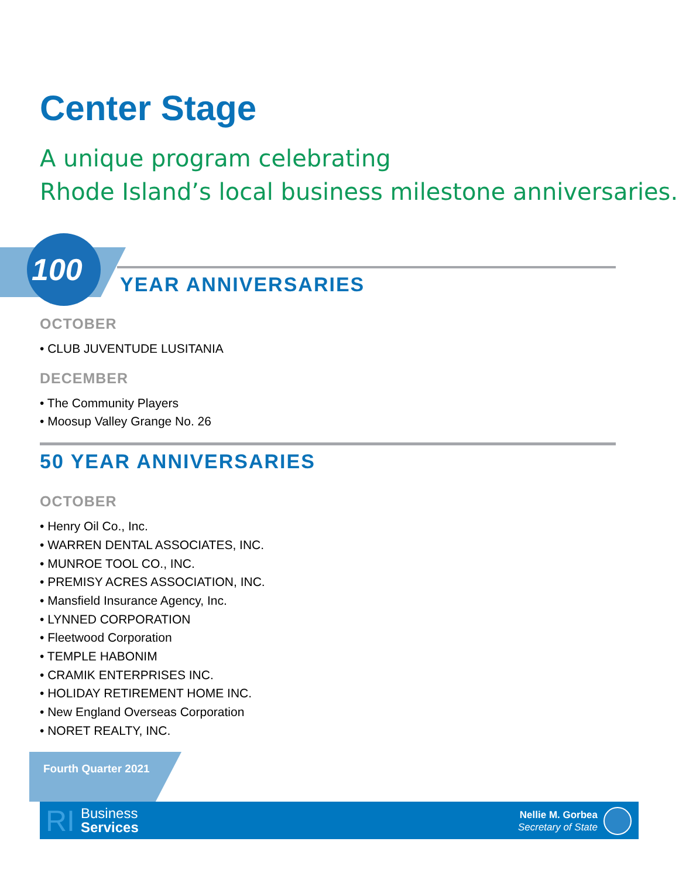Center Stage
A unique program celebrating
Rhode Island’s local business milestone anniversaries.
100 YEAR ANNIVERSARIES
OCTOBER
• CLUB JUVENTUDE LUSITANIA
DECEMBER
• The Community Players
• Moosup Valley Grange No. 26
50 YEAR ANNIVERSARIES
OCTOBER
• Henry Oil Co., Inc.
• WARREN DENTAL ASSOCIATES, INC.
• MUNROE TOOL CO., INC.
• PREMISY ACRES ASSOCIATION, INC.
• Mansfield Insurance Agency, Inc.
• LYNNED CORPORATION
• Fleetwood Corporation
• TEMPLE HABONIM
• CRAMIK ENTERPRISES INC.
• HOLIDAY RETIREMENT HOME INC.
• New England Overseas Corporation
• NORET REALTY, INC.
Fourth Quarter 2021
RI
Business
Services
Nellie M. Gorbea
Secretary of State